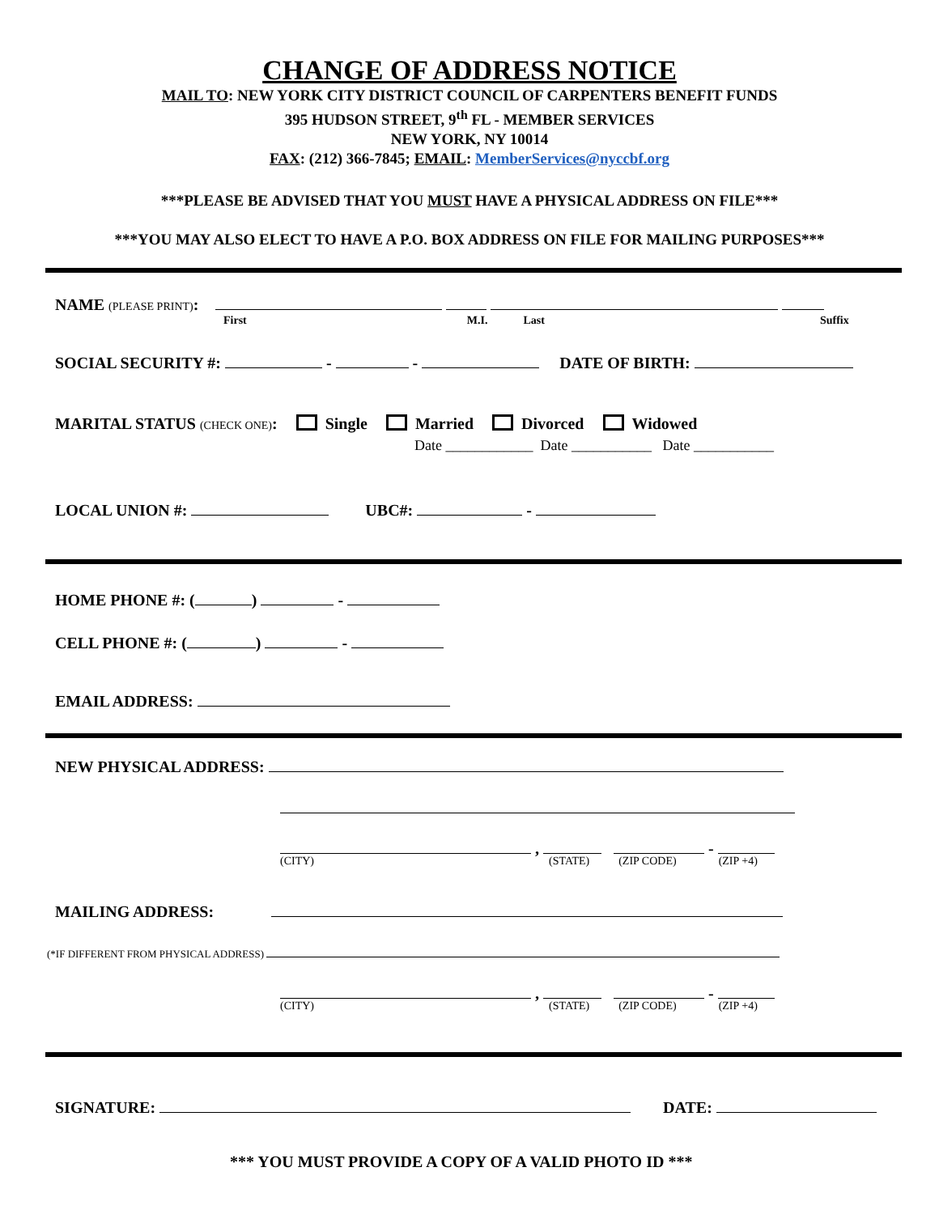CHANGE OF ADDRESS NOTICE
MAIL TO: NEW YORK CITY DISTRICT COUNCIL OF CARPENTERS BENEFIT FUNDS
395 HUDSON STREET, 9<sup>th</sup> FL - MEMBER SERVICES
NEW YORK, NY 10014
FAX: (212) 366-7845; EMAIL: MemberServices@nyccbf.org
***PLEASE BE ADVISED THAT YOU MUST HAVE A PHYSICAL ADDRESS ON FILE***
***YOU MAY ALSO ELECT TO HAVE A P.O. BOX ADDRESS ON FILE FOR MAILING PURPOSES***
NAME (PLEASE PRINT):
First M.I. Last Suffix
SOCIAL SECURITY #: - - DATE OF BIRTH:
MARITAL STATUS (CHECK ONE): Single Married Divorced Widowed
Date ____________ Date ___________ Date ___________
LOCAL UNION #: UBC#: -
HOME PHONE #: ( ) -
CELL PHONE #: ( ) -
EMAIL ADDRESS:
NEW PHYSICAL ADDRESS:
, -
(CITY) (STATE) (ZIP CODE) (ZIP +4)
MAILING ADDRESS:
(*IF DIFFERENT FROM PHYSICAL ADDRESS)
, -
(CITY) (STATE) (ZIP CODE) (ZIP +4)
SIGNATURE: DATE:
*** YOU MUST PROVIDE A COPY OF A VALID PHOTO ID ***